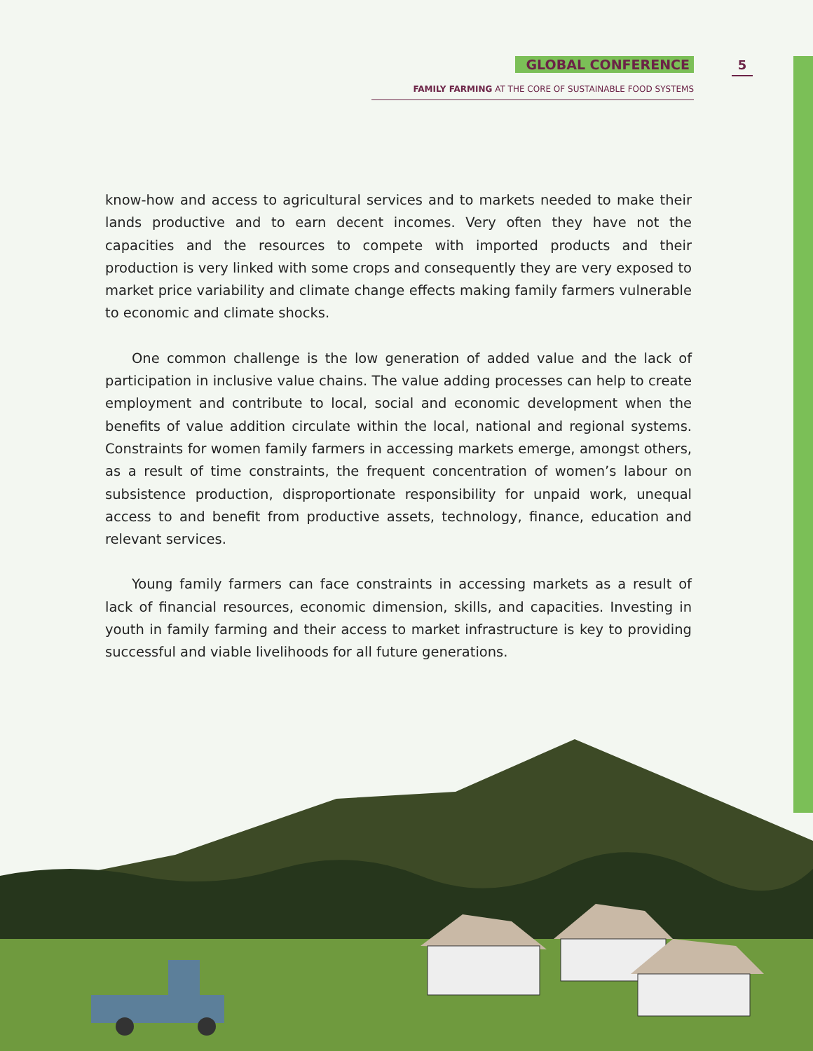GLOBAL CONFERENCE
FAMILY FARMING AT THE CORE OF SUSTAINABLE FOOD SYSTEMS
5
know-how and access to agricultural services and to markets needed to make their lands productive and to earn decent incomes. Very often they have not the capacities and the resources to compete with imported products and their production is very linked with some crops and consequently they are very exposed to market price variability and climate change effects making family farmers vulnerable to economic and climate shocks.
One common challenge is the low generation of added value and the lack of participation in inclusive value chains. The value adding processes can help to create employment and contribute to local, social and economic development when the benefits of value addition circulate within the local, national and regional systems. Constraints for women family farmers in accessing markets emerge, amongst others, as a result of time constraints, the frequent concentration of women’s labour on subsistence production, disproportionate responsibility for unpaid work, unequal access to and benefit from productive assets, technology, finance, education and relevant services.
Young family farmers can face constraints in accessing markets as a result of lack of financial resources, economic dimension, skills, and capacities. Investing in youth in family farming and their access to market infrastructure is key to providing successful and viable livelihoods for all future generations.